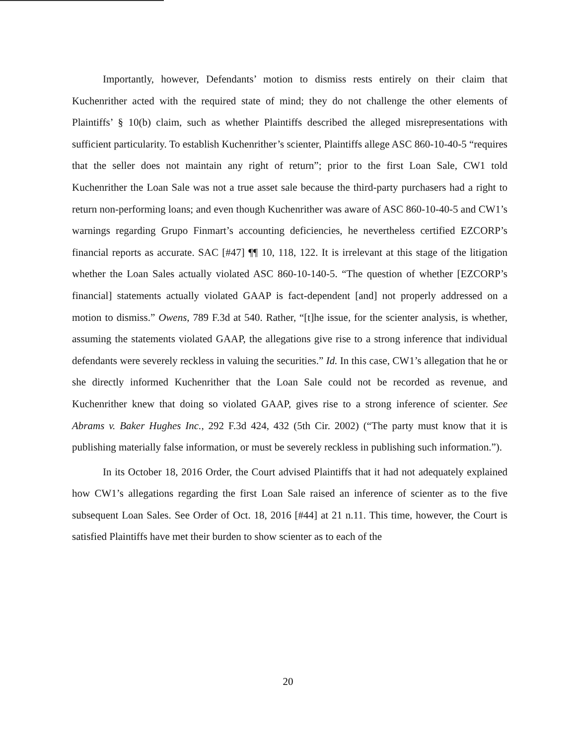Importantly, however, Defendants’ motion to dismiss rests entirely on their claim that Kuchenrither acted with the required state of mind; they do not challenge the other elements of Plaintiffs’ § 10(b) claim, such as whether Plaintiffs described the alleged misrepresentations with sufficient particularity. To establish Kuchenrither’s scienter, Plaintiffs allege ASC 860-10-40-5 “requires that the seller does not maintain any right of return”; prior to the first Loan Sale, CW1 told Kuchenrither the Loan Sale was not a true asset sale because the third-party purchasers had a right to return non-performing loans; and even though Kuchenrither was aware of ASC 860-10-40-5 and CW1’s warnings regarding Grupo Finmart’s accounting deficiencies, he nevertheless certified EZCORP’s financial reports as accurate. SAC [#47] ¶¶ 10, 118, 122. It is irrelevant at this stage of the litigation whether the Loan Sales actually violated ASC 860-10-140-5. “The question of whether [EZCORP’s financial] statements actually violated GAAP is fact-dependent [and] not properly addressed on a motion to dismiss.” Owens, 789 F.3d at 540. Rather, “[t]he issue, for the scienter analysis, is whether, assuming the statements violated GAAP, the allegations give rise to a strong inference that individual defendants were severely reckless in valuing the securities.” Id. In this case, CW1’s allegation that he or she directly informed Kuchenrither that the Loan Sale could not be recorded as revenue, and Kuchenrither knew that doing so violated GAAP, gives rise to a strong inference of scienter. See Abrams v. Baker Hughes Inc., 292 F.3d 424, 432 (5th Cir. 2002) (“The party must know that it is publishing materially false information, or must be severely reckless in publishing such information.”).
In its October 18, 2016 Order, the Court advised Plaintiffs that it had not adequately explained how CW1’s allegations regarding the first Loan Sale raised an inference of scienter as to the five subsequent Loan Sales. See Order of Oct. 18, 2016 [#44] at 21 n.11. This time, however, the Court is satisfied Plaintiffs have met their burden to show scienter as to each of the
20